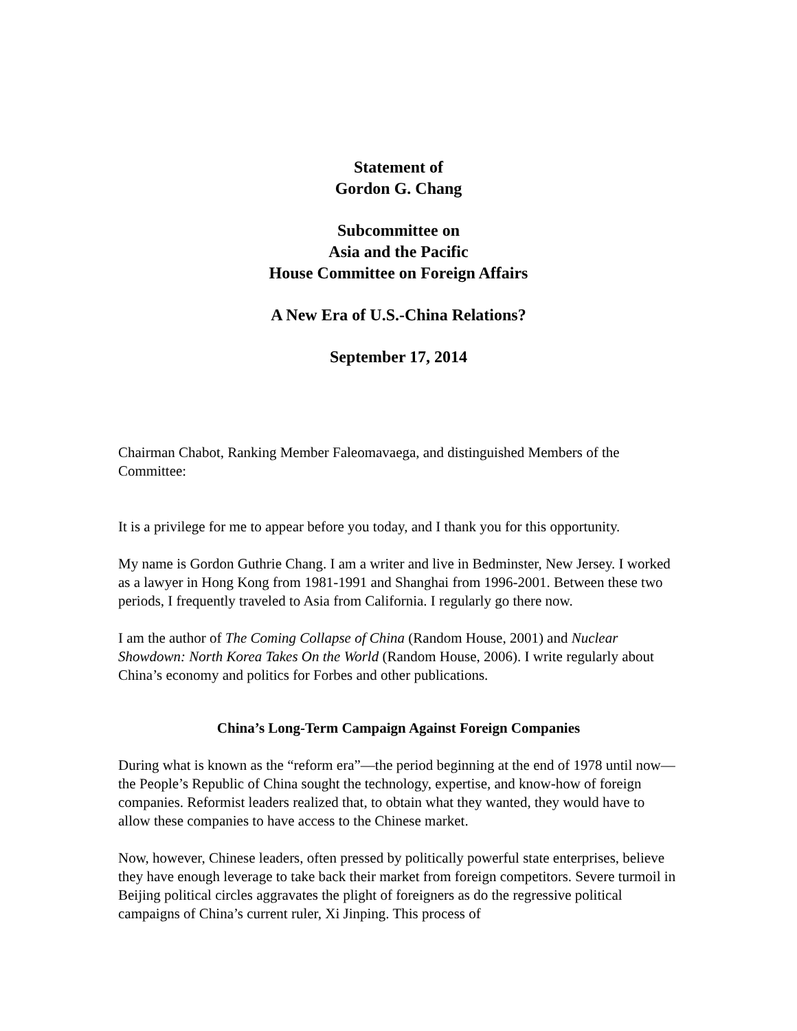Statement of
Gordon G. Chang
Subcommittee on
Asia and the Pacific
House Committee on Foreign Affairs
A New Era of U.S.-China Relations?
September 17, 2014
Chairman Chabot, Ranking Member Faleomavaega, and distinguished Members of the Committee:
It is a privilege for me to appear before you today, and I thank you for this opportunity.
My name is Gordon Guthrie Chang. I am a writer and live in Bedminster, New Jersey. I worked as a lawyer in Hong Kong from 1981-1991 and Shanghai from 1996-2001. Between these two periods, I frequently traveled to Asia from California. I regularly go there now.
I am the author of The Coming Collapse of China (Random House, 2001) and Nuclear Showdown: North Korea Takes On the World (Random House, 2006). I write regularly about China’s economy and politics for Forbes and other publications.
China’s Long-Term Campaign Against Foreign Companies
During what is known as the “reform era”—the period beginning at the end of 1978 until now—the People’s Republic of China sought the technology, expertise, and know-how of foreign companies. Reformist leaders realized that, to obtain what they wanted, they would have to allow these companies to have access to the Chinese market.
Now, however, Chinese leaders, often pressed by politically powerful state enterprises, believe they have enough leverage to take back their market from foreign competitors. Severe turmoil in Beijing political circles aggravates the plight of foreigners as do the regressive political campaigns of China’s current ruler, Xi Jinping. This process of